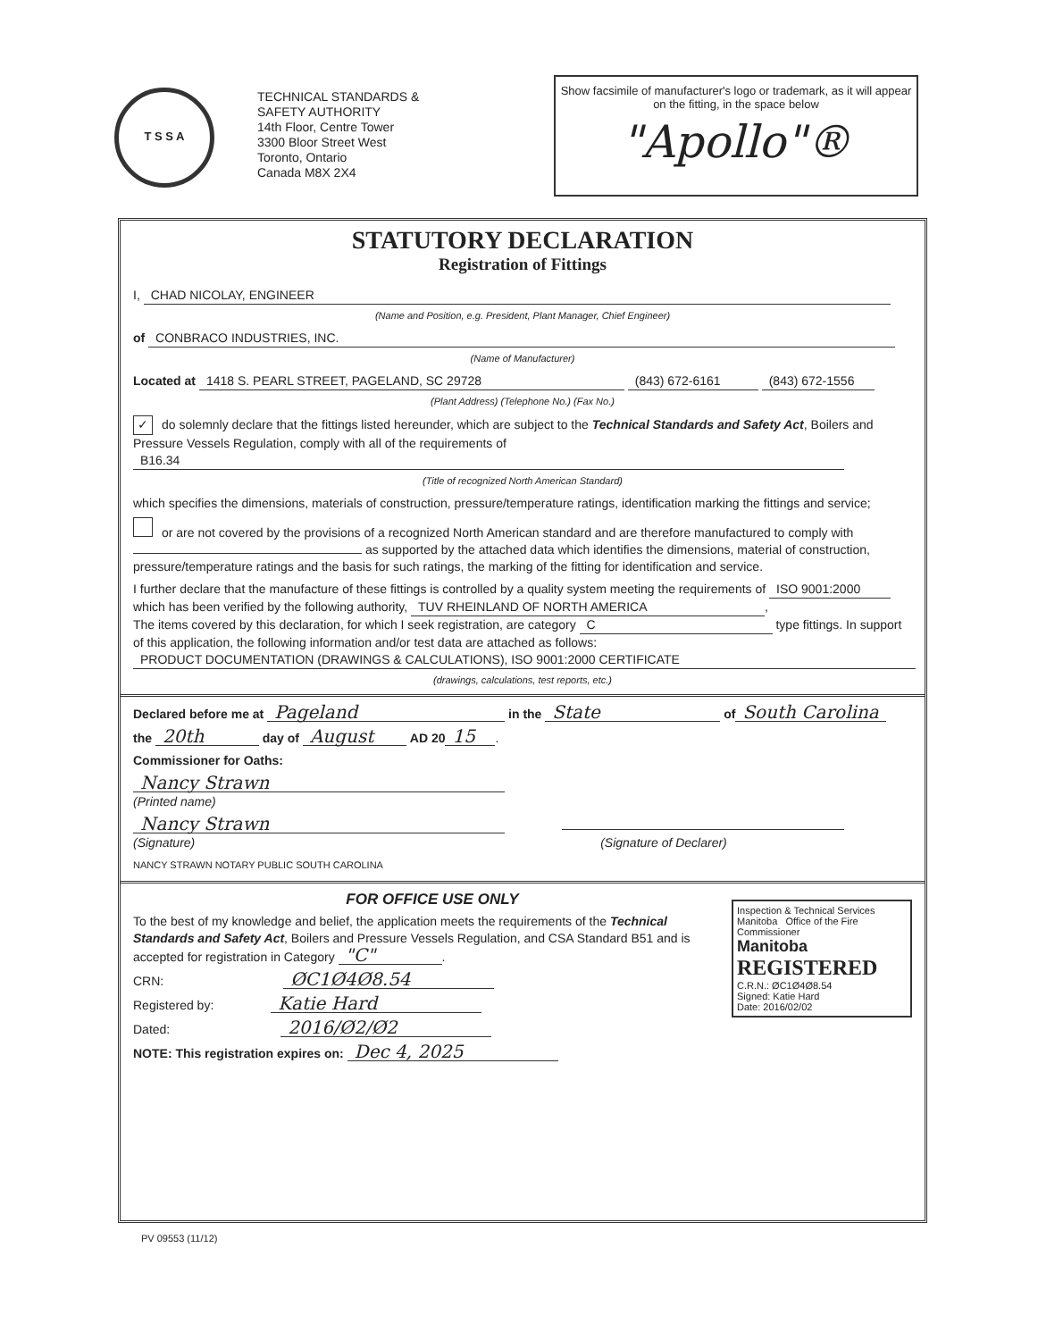T S S A
TECHNICAL STANDARDS &
SAFETY AUTHORITY
14th Floor, Centre Tower
3300 Bloor Street West
Toronto, Ontario
Canada M8X 2X4
Show facsimile of manufacturer's logo or trademark, as it will appear on the fitting, in the space below
"Apollo"®
STATUTORY DECLARATION
Registration of Fittings
I, CHAD NICOLAY, ENGINEER
(Name and Position, e.g. President, Plant Manager, Chief Engineer)
of CONBRACO INDUSTRIES, INC.
(Name of Manufacturer)
Located at 1418 S. PEARL STREET, PAGELAND, SC 29728 (843) 672-6161 (843) 672-1556
(Plant Address) (Telephone No.) (Fax No.)
✓ do solemnly declare that the fittings listed hereunder, which are subject to the Technical Standards and Safety Act, Boilers and Pressure Vessels Regulation, comply with all of the requirements of
B16.34
(Title of recognized North American Standard)
which specifies the dimensions, materials of construction, pressure/temperature ratings, identification marking the fittings and service;
or are not covered by the provisions of a recognized North American standard and are therefore manufactured to comply with as supported by the attached data which identifies the dimensions, material of construction, pressure/temperature ratings and the basis for such ratings, the marking of the fitting for identification and service.
I further declare that the manufacture of these fittings is controlled by a quality system meeting the requirements of ISO 9001:2000 which has been verified by the following authority, TUV RHEINLAND OF NORTH AMERICA,
The items covered by this declaration, for which I seek registration, are category C type fittings. In support of this application, the following information and/or test data are attached as follows:
PRODUCT DOCUMENTATION (DRAWINGS & CALCULATIONS), ISO 9001:2000 CERTIFICATE
(drawings, calculations, test reports, etc.)
Declared before me at Pageland in the State of South Carolina
the 20th day of August AD 20 15.
Commissioner for Oaths:
Nancy Strawn
(Printed name)
Nancy Strawn
(Signature) (Signature of Declarer)
NANCY STRAWN NOTARY PUBLIC SOUTH CAROLINA
Inspection & Technical Services Manitoba Office of the Fire Commissioner
Manitoba
REGISTERED
C.R.N.: ØC1Ø4Ø8.54
Signed: Katie Hard
Date: 2016/02/02
FOR OFFICE USE ONLY
To the best of my knowledge and belief, the application meets the requirements of the Technical Standards and Safety Act, Boilers and Pressure Vessels Regulation, and CSA Standard B51 and is accepted for registration in Category "C".
CRN: ØC1Ø4Ø8.54
Registered by: Katie Hard
Dated: 2016/Ø2/Ø2
NOTE: This registration expires on: Dec 4, 2025
PV 09553 (11/12)